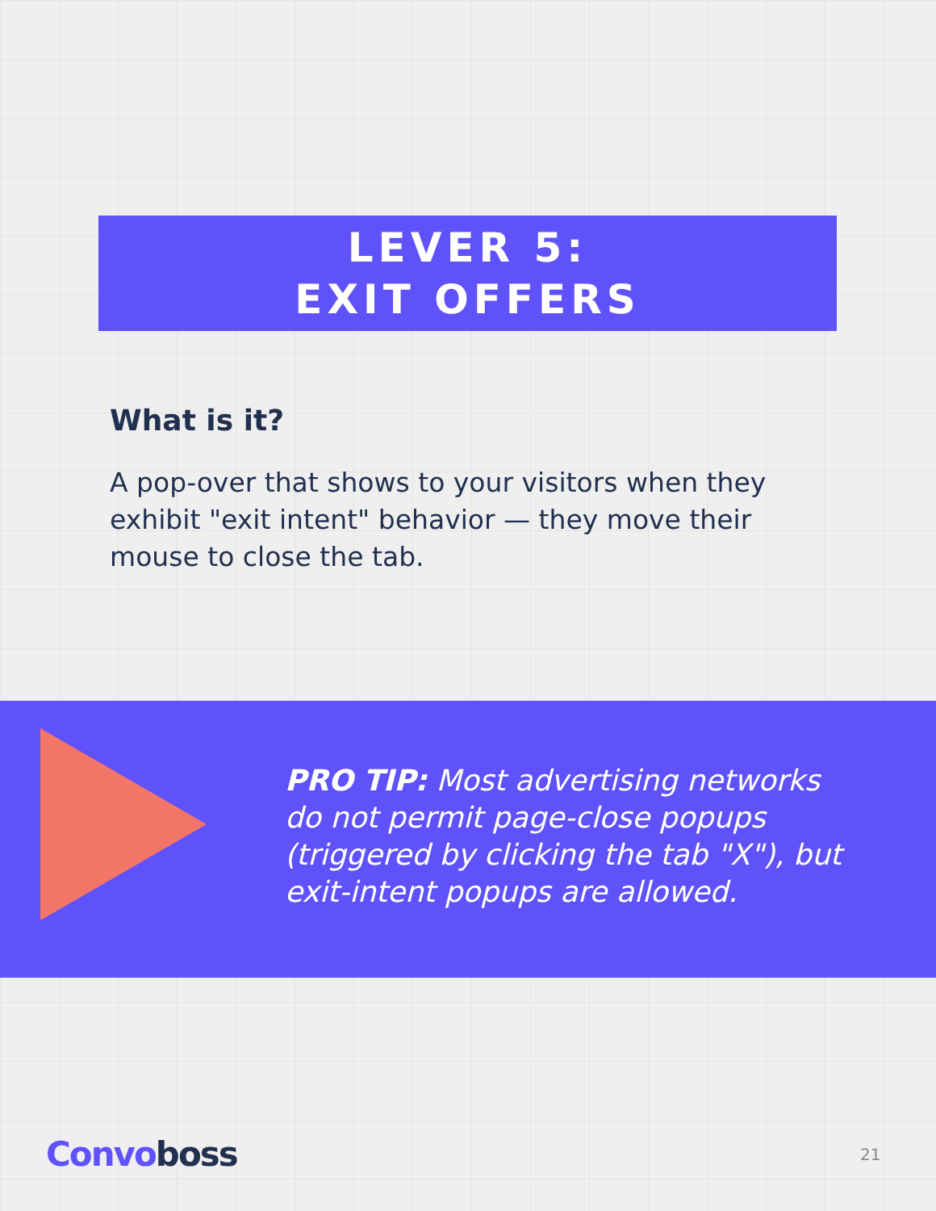LEVER 5:
EXIT OFFERS
What is it?
A pop-over that shows to your visitors when they exhibit "exit intent" behavior — they move their mouse to close the tab.
PRO TIP: Most advertising networks do not permit page-close popups (triggered by clicking the tab "X"), but exit-intent popups are allowed.
Convo boss 21